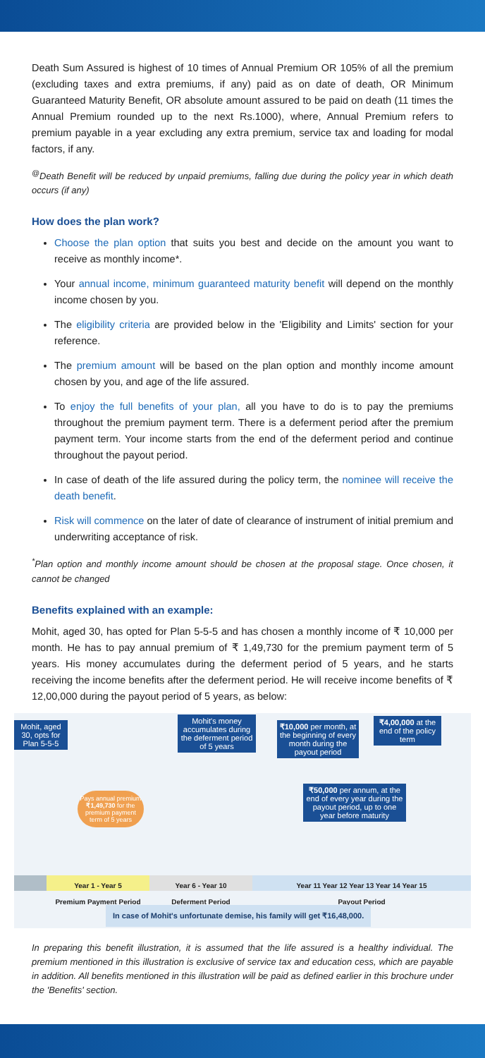Death Sum Assured is highest of 10 times of Annual Premium OR 105% of all the premium (excluding taxes and extra premiums, if any) paid as on date of death, OR Minimum Guaranteed Maturity Benefit, OR absolute amount assured to be paid on death (11 times the Annual Premium rounded up to the next Rs.1000), where, Annual Premium refers to premium payable in a year excluding any extra premium, service tax and loading for modal factors, if any.
<sup>@</sup>Death Benefit will be reduced by unpaid premiums, falling due during the policy year in which death occurs (if any)
How does the plan work?
Choose the plan option that suits you best and decide on the amount you want to receive as monthly income*.
Your annual income, minimum guaranteed maturity benefit will depend on the monthly income chosen by you.
The eligibility criteria are provided below in the 'Eligibility and Limits' section for your reference.
The premium amount will be based on the plan option and monthly income amount chosen by you, and age of the life assured.
To enjoy the full benefits of your plan, all you have to do is to pay the premiums throughout the premium payment term. There is a deferment period after the premium payment term. Your income starts from the end of the deferment period and continue throughout the payout period.
In case of death of the life assured during the policy term, the nominee will receive the death benefit.
Risk will commence on the later of date of clearance of instrument of initial premium and underwriting acceptance of risk.
<sup>*</sup> Plan option and monthly income amount should be chosen at the proposal stage. Once chosen, it cannot be changed
Benefits explained with an example:
Mohit, aged 30, has opted for Plan 5-5-5 and has chosen a monthly income of ₹ 10,000 per month. He has to pay annual premium of ₹ 1,49,730 for the premium payment term of 5 years. His money accumulates during the deferment period of 5 years, and he starts receiving the income benefits after the deferment period. He will receive income benefits of ₹ 12,00,000 during the payout period of 5 years, as below:
Mohit, aged 30, opts for Plan 5-5-5
Mohit's money accumulates during the deferment period of 5 years
₹10,000 per month, at the beginning of every month during the payout period
₹4,00,000 at the end of the policy term
₹50,000 per annum, at the end of every year during the payout period, up to one year before maturity
Pays annual premium ₹1,49,730 for the premium payment term of 5 years
Year 1 - Year 5
Premium Payment Period
Year 6 - Year 10
Deferment Period
Year 11 Year 12 Year 13 Year 14 Year 15
Payout Period
In case of Mohit's unfortunate demise, his family will get ₹16,48,000.
In preparing this benefit illustration, it is assumed that the life assured is a healthy individual. The premium mentioned in this illustration is exclusive of service tax and education cess, which are payable in addition. All benefits mentioned in this illustration will be paid as defined earlier in this brochure under the 'Benefits' section.